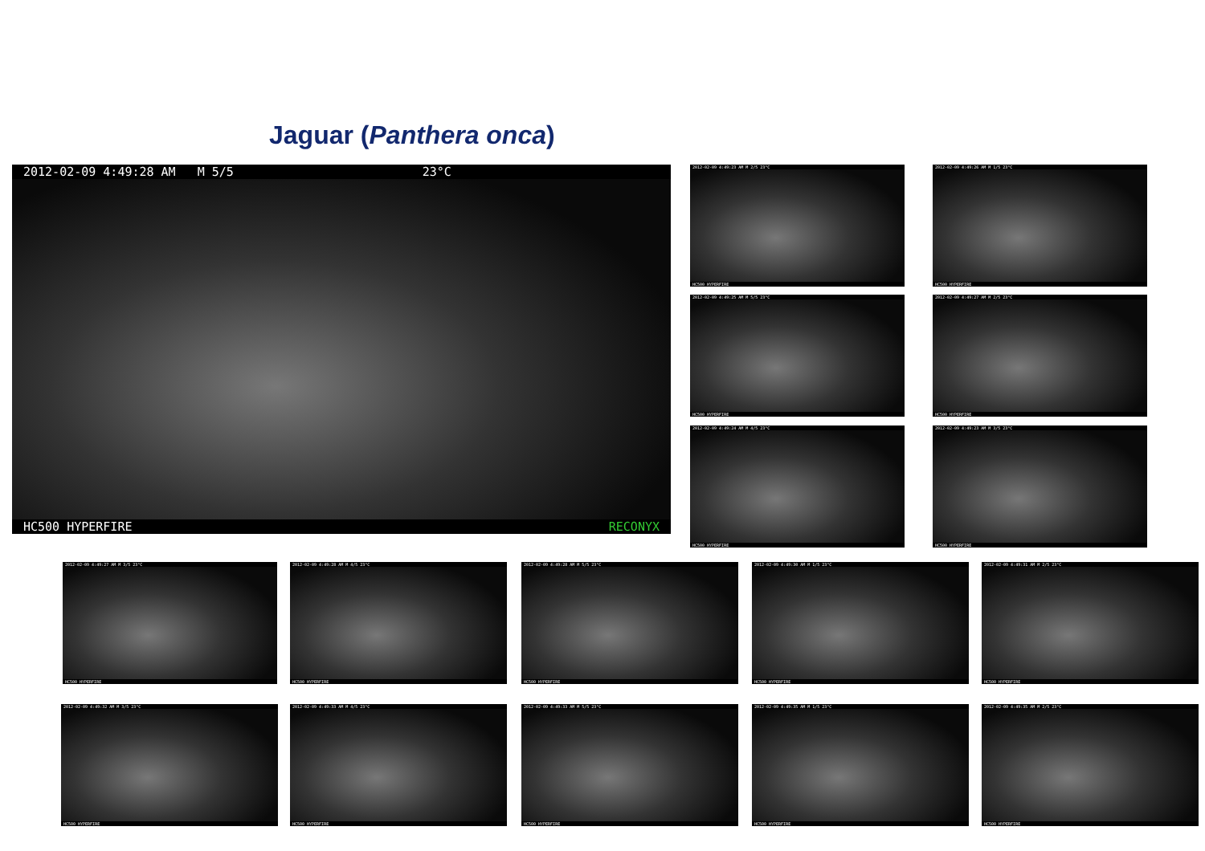Jaguar (Panthera onca)
2012-02-09 4:49:28 AM M 5/5 23°C
HC500 HYPERFIRE RECONYX
2012-02-09 4:49:23 AM M 2/5 23°C
HC500 HYPERFIRE
2012-02-09 4:49:26 AM M 1/5 23°C
HC500 HYPERFIRE
2012-02-09 4:49:25 AM M 5/5 23°C
HC500 HYPERFIRE
2012-02-09 4:49:27 AM M 2/5 23°C
HC500 HYPERFIRE
2012-02-09 4:49:24 AM M 4/5 23°C
HC500 HYPERFIRE
2012-02-09 4:49:23 AM M 3/5 23°C
HC500 HYPERFIRE
2012-02-09 4:49:27 AM M 3/5 23°C
HC500 HYPERFIRE
2012-02-09 4:49:28 AM M 4/5 23°C
HC500 HYPERFIRE
2012-02-09 4:49:28 AM M 5/5 23°C
HC500 HYPERFIRE
2012-02-09 4:49:30 AM M 1/5 23°C
HC500 HYPERFIRE
2012-02-09 4:49:31 AM M 2/5 23°C
HC500 HYPERFIRE
2012-02-09 4:49:32 AM M 3/5 23°C
HC500 HYPERFIRE
2012-02-09 4:49:33 AM M 4/5 23°C
HC500 HYPERFIRE
2012-02-09 4:49:33 AM M 5/5 23°C
HC500 HYPERFIRE
2012-02-09 4:49:35 AM M 1/5 23°C
HC500 HYPERFIRE
2012-02-09 4:49:35 AM M 2/5 23°C
HC500 HYPERFIRE